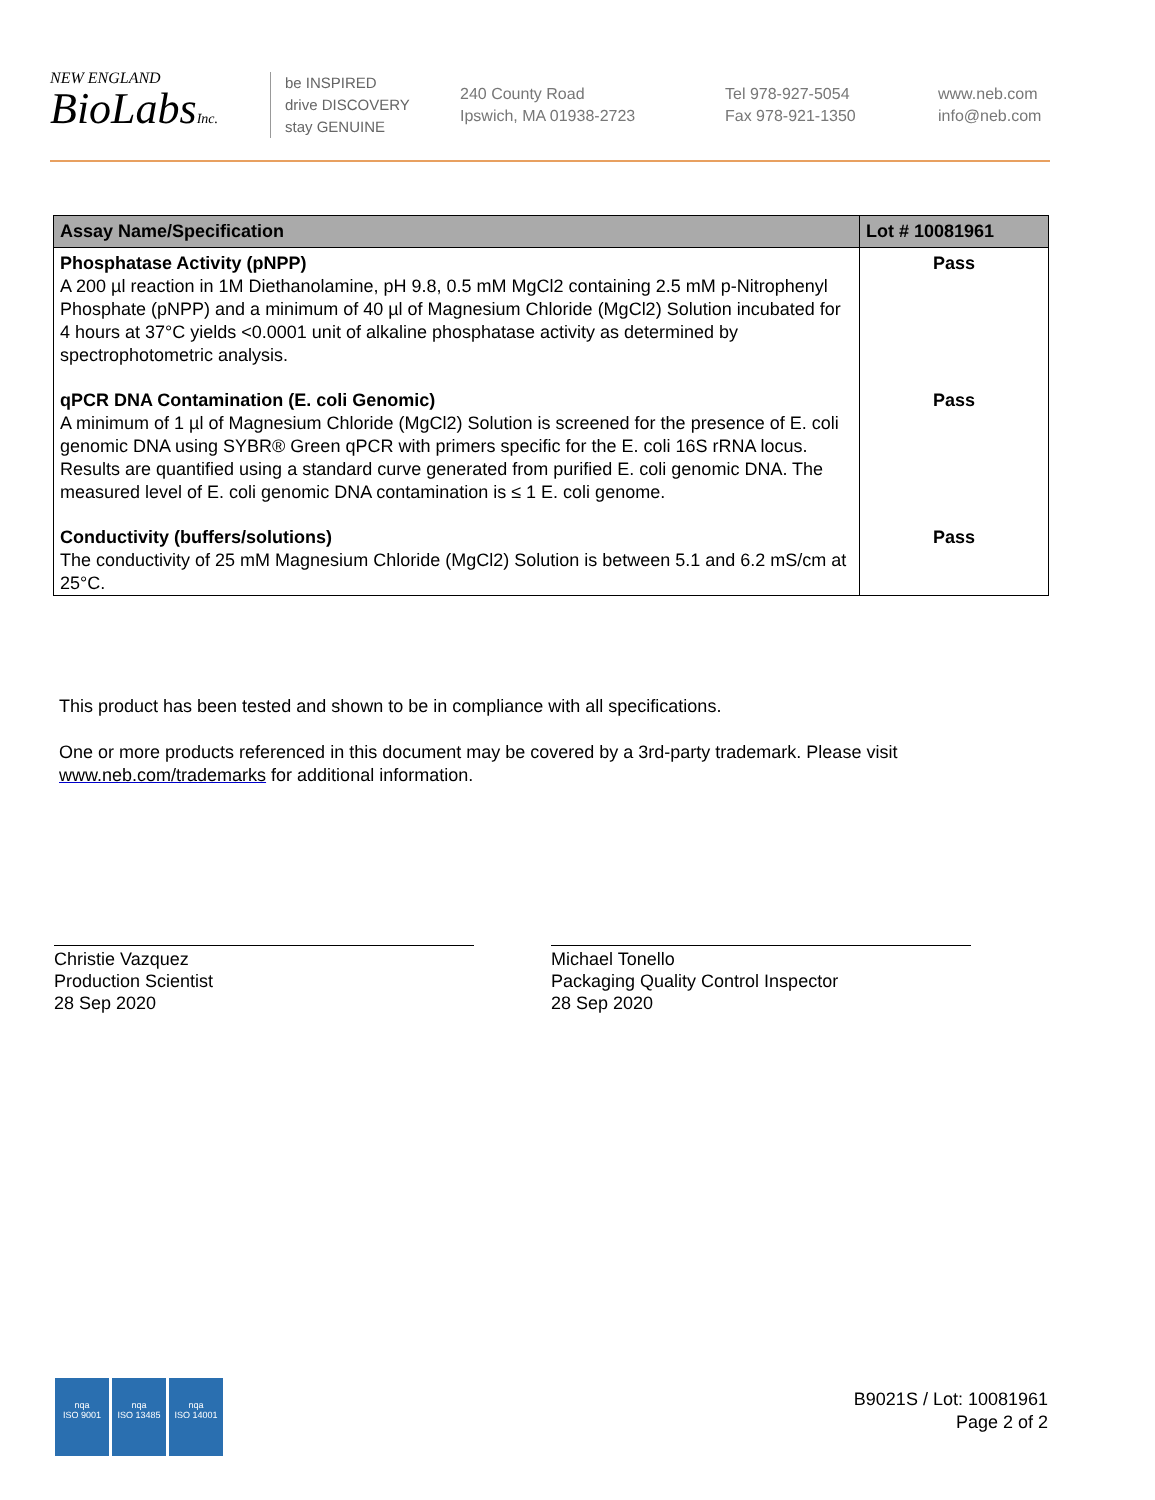NEW ENGLAND
BioLabsInc.
be INSPIRED
drive DISCOVERY
stay GENUINE
240 County Road
Ipswich, MA 01938-2723
Tel 978-927-5054
Fax 978-921-1350
www.neb.com
info@neb.com
| Assay Name/Specification | Lot # 10081961 |
| --- | --- |
| Phosphatase Activity (pNPP) A 200 µl reaction in 1M Diethanolamine, pH 9.8, 0.5 mM MgCl2 containing 2.5 mM p-Nitrophenyl Phosphate (pNPP) and a minimum of 40 µl of Magnesium Chloride (MgCl2) Solution incubated for 4 hours at 37°C yields <0.0001 unit of alkaline phosphatase activity as determined by spectrophotometric analysis. | Pass |
| qPCR DNA Contamination (E. coli Genomic) A minimum of 1 µl of Magnesium Chloride (MgCl2) Solution is screened for the presence of E. coli genomic DNA using SYBR® Green qPCR with primers specific for the E. coli 16S rRNA locus. Results are quantified using a standard curve generated from purified E. coli genomic DNA. The measured level of E. coli genomic DNA contamination is ≤ 1 E. coli genome. | Pass |
| Conductivity (buffers/solutions) The conductivity of 25 mM Magnesium Chloride (MgCl2) Solution is between 5.1 and 6.2 mS/cm at 25°C. | Pass |
This product has been tested and shown to be in compliance with all specifications.
One or more products referenced in this document may be covered by a 3rd-party trademark. Please visit www.neb.com/trademarks for additional information.
Christie Vazquez
Production Scientist
28 Sep 2020
Michael Tonello
Packaging Quality Control Inspector
28 Sep 2020
nqa
ISO 9001
nqa
ISO 13485
nqa
ISO 14001
B9021S / Lot: 10081961
Page 2 of 2